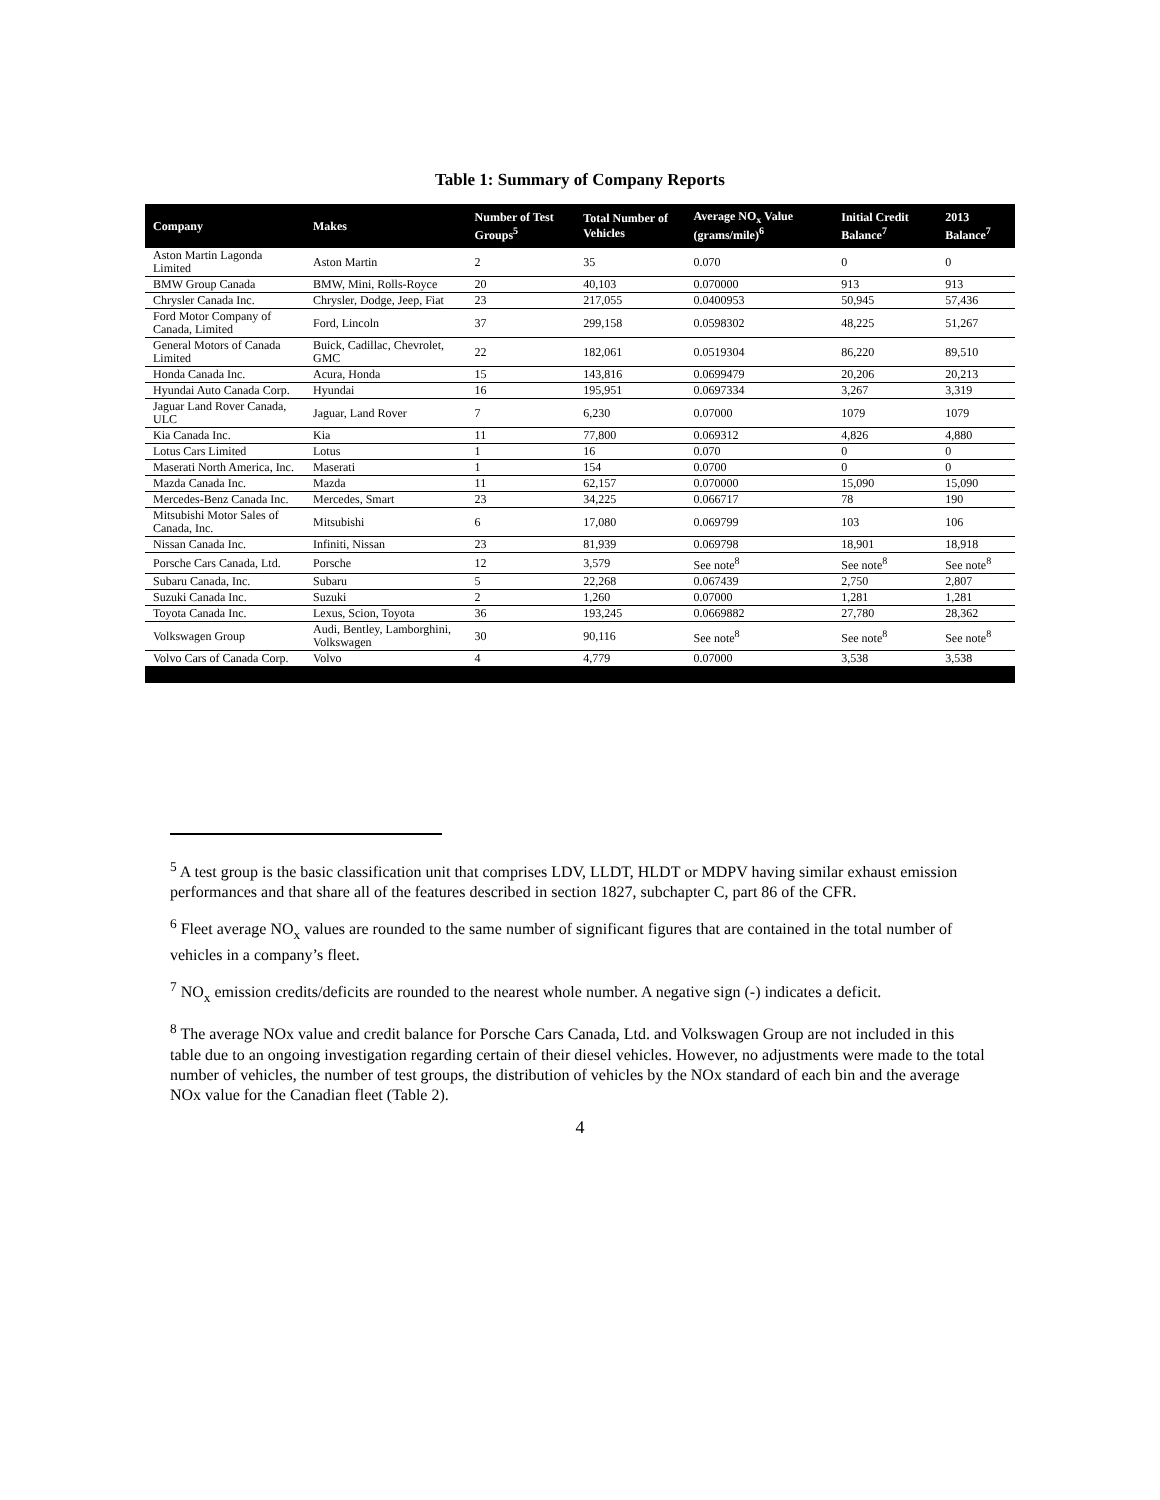Table 1: Summary of Company Reports
| Company | Makes | Number of Test Groups<sup>5</sup> | Total Number of Vehicles | Average NO<sub>x</sub> Value (grams/mile)<sup>6</sup> | Initial Credit Balance<sup>7</sup> | 2013 Balance<sup>7</sup> |
| --- | --- | --- | --- | --- | --- | --- |
| Aston Martin Lagonda Limited | Aston Martin | 2 | 35 | 0.070 | 0 | 0 |
| BMW Group Canada | BMW, Mini, Rolls-Royce | 20 | 40,103 | 0.070000 | 913 | 913 |
| Chrysler Canada Inc. | Chrysler, Dodge, Jeep, Fiat | 23 | 217,055 | 0.0400953 | 50,945 | 57,436 |
| Ford Motor Company of Canada, Limited | Ford, Lincoln | 37 | 299,158 | 0.0598302 | 48,225 | 51,267 |
| General Motors of Canada Limited | Buick, Cadillac, Chevrolet, GMC | 22 | 182,061 | 0.0519304 | 86,220 | 89,510 |
| Honda Canada Inc. | Acura, Honda | 15 | 143,816 | 0.0699479 | 20,206 | 20,213 |
| Hyundai Auto Canada Corp. | Hyundai | 16 | 195,951 | 0.0697334 | 3,267 | 3,319 |
| Jaguar Land Rover Canada, ULC | Jaguar, Land Rover | 7 | 6,230 | 0.07000 | 1079 | 1079 |
| Kia Canada Inc. | Kia | 11 | 77,800 | 0.069312 | 4,826 | 4,880 |
| Lotus Cars Limited | Lotus | 1 | 16 | 0.070 | 0 | 0 |
| Maserati North America, Inc. | Maserati | 1 | 154 | 0.0700 | 0 | 0 |
| Mazda Canada Inc. | Mazda | 11 | 62,157 | 0.070000 | 15,090 | 15,090 |
| Mercedes-Benz Canada Inc. | Mercedes, Smart | 23 | 34,225 | 0.066717 | 78 | 190 |
| Mitsubishi Motor Sales of Canada, Inc. | Mitsubishi | 6 | 17,080 | 0.069799 | 103 | 106 |
| Nissan Canada Inc. | Infiniti, Nissan | 23 | 81,939 | 0.069798 | 18,901 | 18,918 |
| Porsche Cars Canada, Ltd. | Porsche | 12 | 3,579 | See note<sup>8</sup> | See note<sup>8</sup> | See note<sup>8</sup> |
| Subaru Canada, Inc. | Subaru | 5 | 22,268 | 0.067439 | 2,750 | 2,807 |
| Suzuki Canada Inc. | Suzuki | 2 | 1,260 | 0.07000 | 1,281 | 1,281 |
| Toyota Canada Inc. | Lexus, Scion, Toyota | 36 | 193,245 | 0.0669882 | 27,780 | 28,362 |
| Volkswagen Group | Audi, Bentley, Lamborghini, Volkswagen | 30 | 90,116 | See note<sup>8</sup> | See note<sup>8</sup> | See note<sup>8</sup> |
| Volvo Cars of Canada Corp. | Volvo | 4 | 4,779 | 0.07000 | 3,538 | 3,538 |
<sup>5</sup> A test group is the basic classification unit that comprises LDV, LLDT, HLDT or MDPV having similar exhaust emission performances and that share all of the features described in section 1827, subchapter C, part 86 of the CFR.
<sup>6</sup> Fleet average NO<sub>x</sub> values are rounded to the same number of significant figures that are contained in the total number of vehicles in a company’s fleet.
<sup>7</sup> NO<sub>x</sub> emission credits/deficits are rounded to the nearest whole number. A negative sign (-) indicates a deficit.
<sup>8</sup> The average NOx value and credit balance for Porsche Cars Canada, Ltd. and Volkswagen Group are not included in this table due to an ongoing investigation regarding certain of their diesel vehicles. However, no adjustments were made to the total number of vehicles, the number of test groups, the distribution of vehicles by the NOx standard of each bin and the average NOx value for the Canadian fleet (Table 2).
4